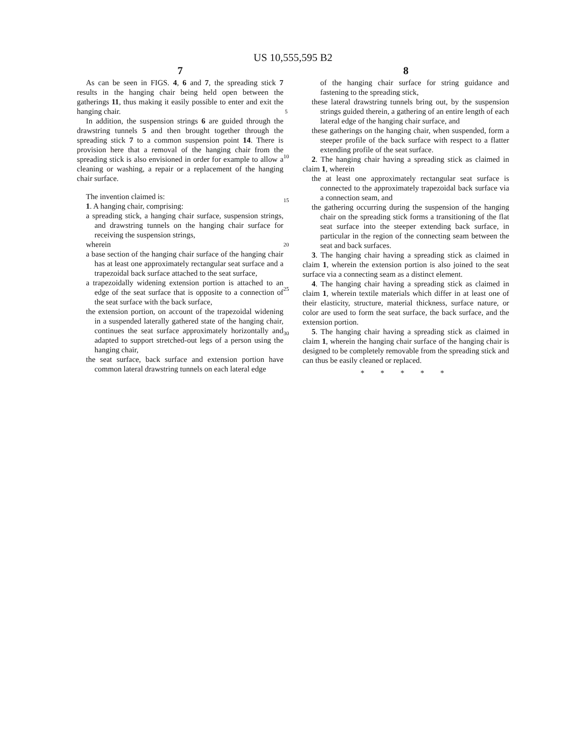US 10,555,595 B2
7
As can be seen in FIGS. 4, 6 and 7, the spreading stick 7 results in the hanging chair being held open between the gatherings 11, thus making it easily possible to enter and exit the hanging chair.
In addition, the suspension strings 6 are guided through the drawstring tunnels 5 and then brought together through the spreading stick 7 to a common suspension point 14. There is provision here that a removal of the hanging chair from the spreading stick is also envisioned in order for example to allow a cleaning or washing, a repair or a replacement of the hanging chair surface.
The invention claimed is:
1. A hanging chair, comprising:
a spreading stick, a hanging chair surface, suspension strings, and drawstring tunnels on the hanging chair surface for receiving the suspension strings,
wherein
a base section of the hanging chair surface of the hanging chair has at least one approximately rectangular seat surface and a trapezoidal back surface attached to the seat surface,
a trapezoidally widening extension portion is attached to an edge of the seat surface that is opposite to a connection of the seat surface with the back surface,
the extension portion, on account of the trapezoidal widening in a suspended laterally gathered state of the hanging chair, continues the seat surface approximately horizontally and adapted to support stretched-out legs of a person using the hanging chair,
the seat surface, back surface and extension portion have common lateral drawstring tunnels on each lateral edge
5
10
15
20
25
30
8
of the hanging chair surface for string guidance and fastening to the spreading stick,
these lateral drawstring tunnels bring out, by the suspension strings guided therein, a gathering of an entire length of each lateral edge of the hanging chair surface, and
these gatherings on the hanging chair, when suspended, form a steeper profile of the back surface with respect to a flatter extending profile of the seat surface.
2. The hanging chair having a spreading stick as claimed in claim 1, wherein
the at least one approximately rectangular seat surface is connected to the approximately trapezoidal back surface via a connection seam, and
the gathering occurring during the suspension of the hanging chair on the spreading stick forms a transitioning of the flat seat surface into the steeper extending back surface, in particular in the region of the connecting seam between the seat and back surfaces.
3. The hanging chair having a spreading stick as claimed in claim 1, wherein the extension portion is also joined to the seat surface via a connecting seam as a distinct element.
4. The hanging chair having a spreading stick as claimed in claim 1, wherein textile materials which differ in at least one of their elasticity, structure, material thickness, surface nature, or color are used to form the seat surface, the back surface, and the extension portion.
5. The hanging chair having a spreading stick as claimed in claim 1, wherein the hanging chair surface of the hanging chair is designed to be completely removable from the spreading stick and can thus be easily cleaned or replaced.
* * * * *